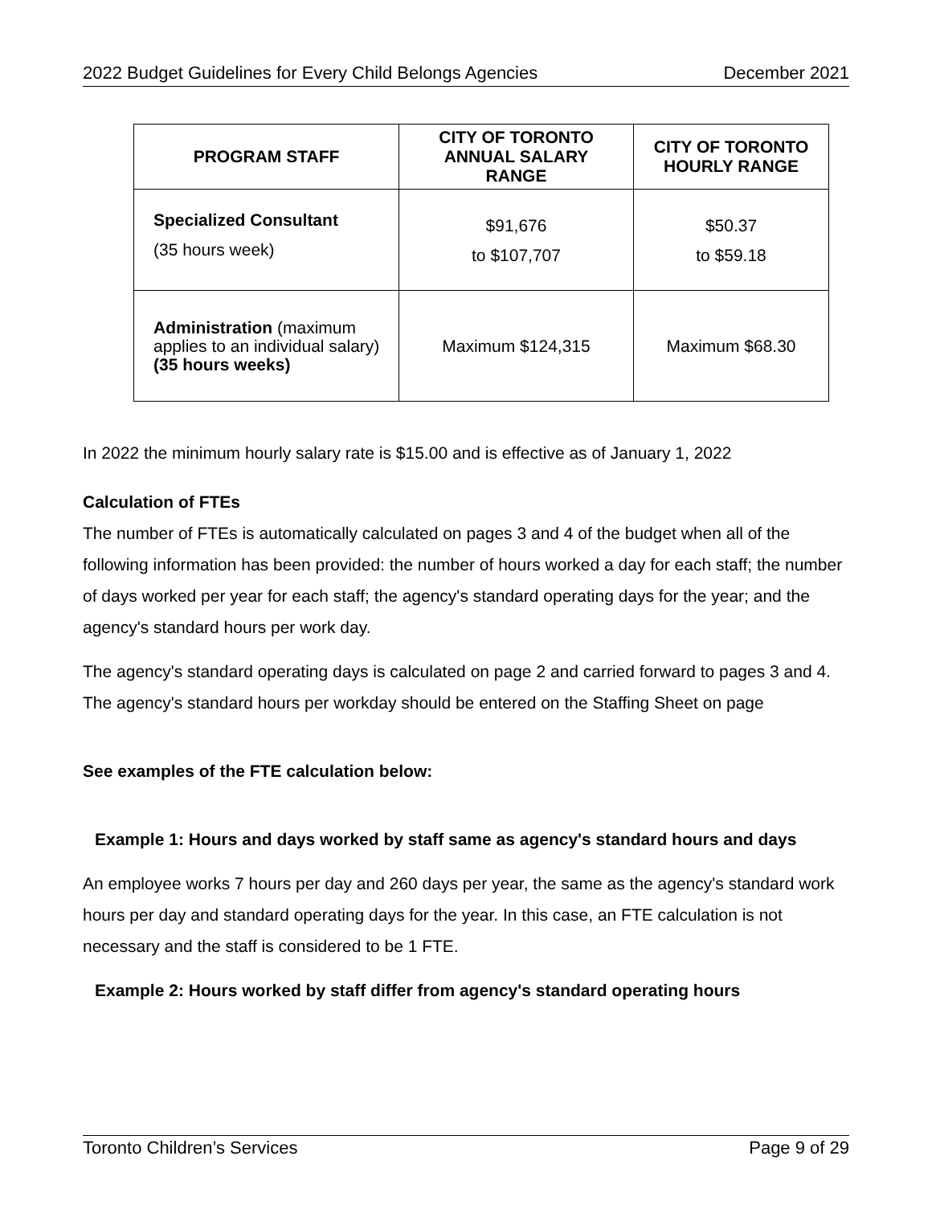2022 Budget Guidelines for Every Child Belongs Agencies December 2021
| PROGRAM STAFF | CITY OF TORONTO ANNUAL SALARY RANGE | CITY OF TORONTO HOURLY RANGE |
| --- | --- | --- |
| Specialized Consultant (35 hours week) | $91,676 to $107,707 | $50.37 to $59.18 |
| Administration (maximum applies to an individual salary) (35 hours weeks) | Maximum $124,315 | Maximum $68.30 |
In 2022 the minimum hourly salary rate is $15.00 and is effective as of January 1, 2022
Calculation of FTEs
The number of FTEs is automatically calculated on pages 3 and 4 of the budget when all of the following information has been provided: the number of hours worked a day for each staff; the number of days worked per year for each staff; the agency's standard operating days for the year; and the agency's standard hours per work day.
The agency's standard operating days is calculated on page 2 and carried forward to pages 3 and 4. The agency's standard hours per workday should be entered on the Staffing Sheet on page
See examples of the FTE calculation below:
Example 1: Hours and days worked by staff same as agency's standard hours and days
An employee works 7 hours per day and 260 days per year, the same as the agency's standard work hours per day and standard operating days for the year. In this case, an FTE calculation is not necessary and the staff is considered to be 1 FTE.
Example 2: Hours worked by staff differ from agency's standard operating hours
Toronto Children’s Services Page 9 of 29